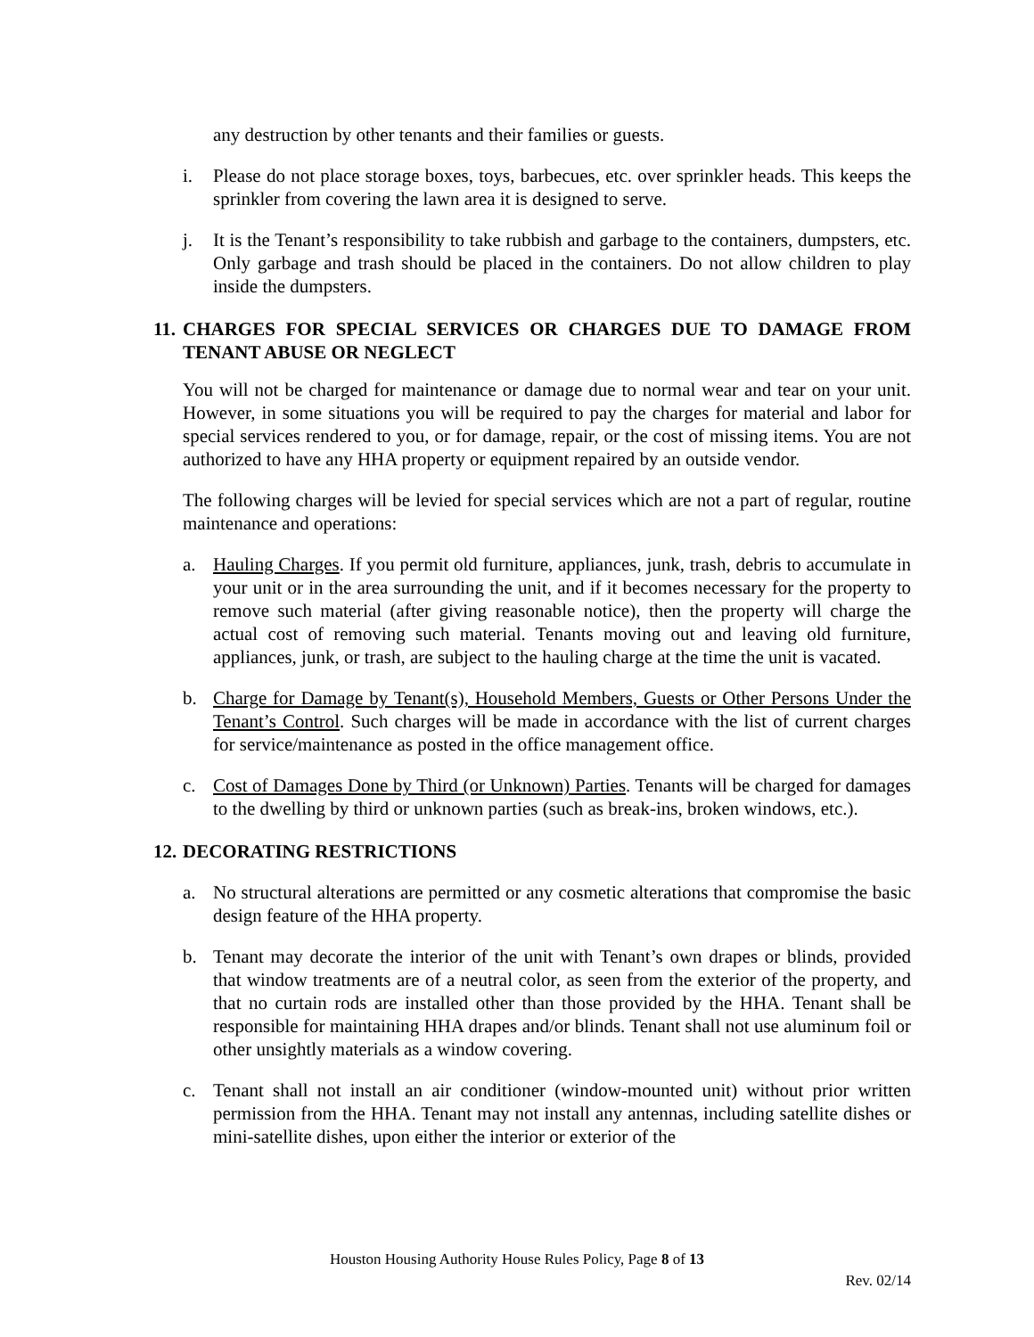any destruction by other tenants and their families or guests.
i. Please do not place storage boxes, toys, barbecues, etc. over sprinkler heads. This keeps the sprinkler from covering the lawn area it is designed to serve.
j. It is the Tenant’s responsibility to take rubbish and garbage to the containers, dumpsters, etc. Only garbage and trash should be placed in the containers. Do not allow children to play inside the dumpsters.
11. CHARGES FOR SPECIAL SERVICES OR CHARGES DUE TO DAMAGE FROM TENANT ABUSE OR NEGLECT
You will not be charged for maintenance or damage due to normal wear and tear on your unit. However, in some situations you will be required to pay the charges for material and labor for special services rendered to you, or for damage, repair, or the cost of missing items. You are not authorized to have any HHA property or equipment repaired by an outside vendor.
The following charges will be levied for special services which are not a part of regular, routine maintenance and operations:
a. Hauling Charges. If you permit old furniture, appliances, junk, trash, debris to accumulate in your unit or in the area surrounding the unit, and if it becomes necessary for the property to remove such material (after giving reasonable notice), then the property will charge the actual cost of removing such material. Tenants moving out and leaving old furniture, appliances, junk, or trash, are subject to the hauling charge at the time the unit is vacated.
b. Charge for Damage by Tenant(s), Household Members, Guests or Other Persons Under the Tenant’s Control. Such charges will be made in accordance with the list of current charges for service/maintenance as posted in the office management office.
c. Cost of Damages Done by Third (or Unknown) Parties. Tenants will be charged for damages to the dwelling by third or unknown parties (such as break-ins, broken windows, etc.).
12. DECORATING RESTRICTIONS
a. No structural alterations are permitted or any cosmetic alterations that compromise the basic design feature of the HHA property.
b. Tenant may decorate the interior of the unit with Tenant’s own drapes or blinds, provided that window treatments are of a neutral color, as seen from the exterior of the property, and that no curtain rods are installed other than those provided by the HHA. Tenant shall be responsible for maintaining HHA drapes and/or blinds. Tenant shall not use aluminum foil or other unsightly materials as a window covering.
c. Tenant shall not install an air conditioner (window-mounted unit) without prior written permission from the HHA. Tenant may not install any antennas, including satellite dishes or mini-satellite dishes, upon either the interior or exterior of the
Houston Housing Authority House Rules Policy, Page 8 of 13
Rev. 02/14